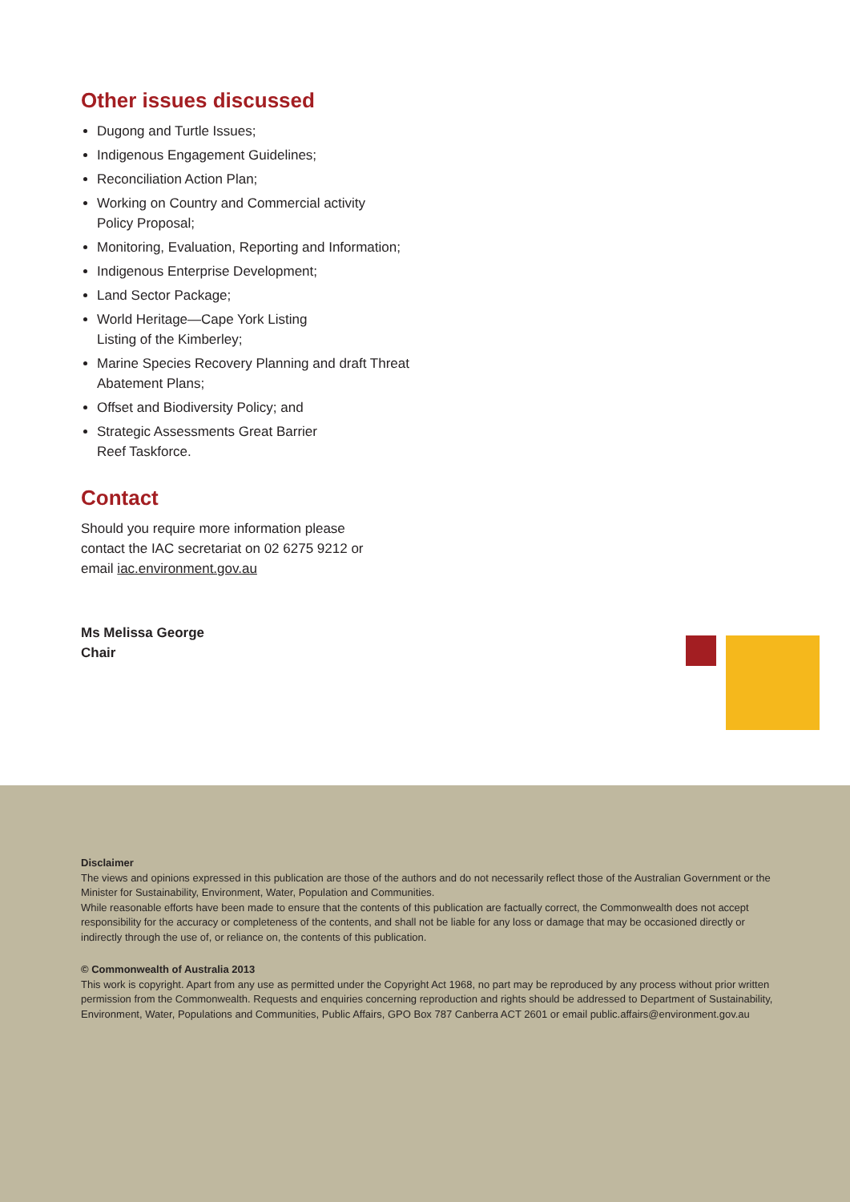Other issues discussed
Dugong and Turtle Issues;
Indigenous Engagement Guidelines;
Reconciliation Action Plan;
Working on Country and Commercial activity
Policy Proposal;
Monitoring, Evaluation, Reporting and Information;
Indigenous Enterprise Development;
Land Sector Package;
World Heritage—Cape York Listing
Listing of the Kimberley;
Marine Species Recovery Planning and draft Threat Abatement Plans;
Offset and Biodiversity Policy; and
Strategic Assessments Great Barrier
Reef Taskforce.
Contact
Should you require more information please contact the IAC secretariat on 02 6275 9212 or email iac.environment.gov.au
Ms Melissa George
Chair
Disclaimer
The views and opinions expressed in this publication are those of the authors and do not necessarily reflect those of the Australian Government or the Minister for Sustainability, Environment, Water, Population and Communities.
While reasonable efforts have been made to ensure that the contents of this publication are factually correct, the Commonwealth does not accept responsibility for the accuracy or completeness of the contents, and shall not be liable for any loss or damage that may be occasioned directly or indirectly through the use of, or reliance on, the contents of this publication.
© Commonwealth of Australia 2013
This work is copyright. Apart from any use as permitted under the Copyright Act 1968, no part may be reproduced by any process without prior written permission from the Commonwealth. Requests and enquiries concerning reproduction and rights should be addressed to Department of Sustainability, Environment, Water, Populations and Communities, Public Affairs, GPO Box 787 Canberra ACT 2601 or email public.affairs@environment.gov.au